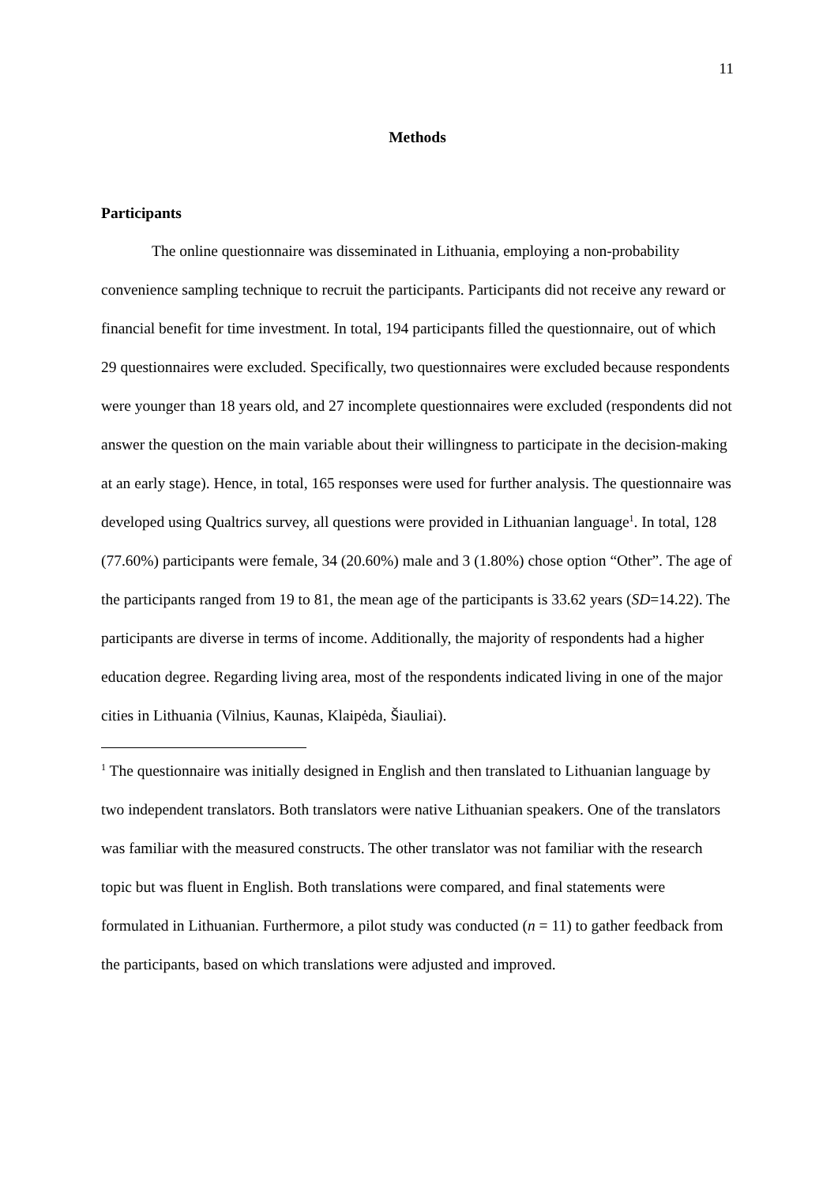11
Methods
Participants
The online questionnaire was disseminated in Lithuania, employing a non-probability convenience sampling technique to recruit the participants. Participants did not receive any reward or financial benefit for time investment. In total, 194 participants filled the questionnaire, out of which 29 questionnaires were excluded. Specifically, two questionnaires were excluded because respondents were younger than 18 years old, and 27 incomplete questionnaires were excluded (respondents did not answer the question on the main variable about their willingness to participate in the decision-making at an early stage). Hence, in total, 165 responses were used for further analysis. The questionnaire was developed using Qualtrics survey, all questions were provided in Lithuanian language<sup>1</sup>. In total, 128 (77.60%) participants were female, 34 (20.60%) male and 3 (1.80%) chose option “Other”. The age of the participants ranged from 19 to 81, the mean age of the participants is 33.62 years (SD=14.22). The participants are diverse in terms of income. Additionally, the majority of respondents had a higher education degree. Regarding living area, most of the respondents indicated living in one of the major cities in Lithuania (Vilnius, Kaunas, Klaipėda, Šiauliai).
<sup>1</sup> The questionnaire was initially designed in English and then translated to Lithuanian language by two independent translators. Both translators were native Lithuanian speakers. One of the translators was familiar with the measured constructs. The other translator was not familiar with the research topic but was fluent in English. Both translations were compared, and final statements were formulated in Lithuanian. Furthermore, a pilot study was conducted (n = 11) to gather feedback from the participants, based on which translations were adjusted and improved.